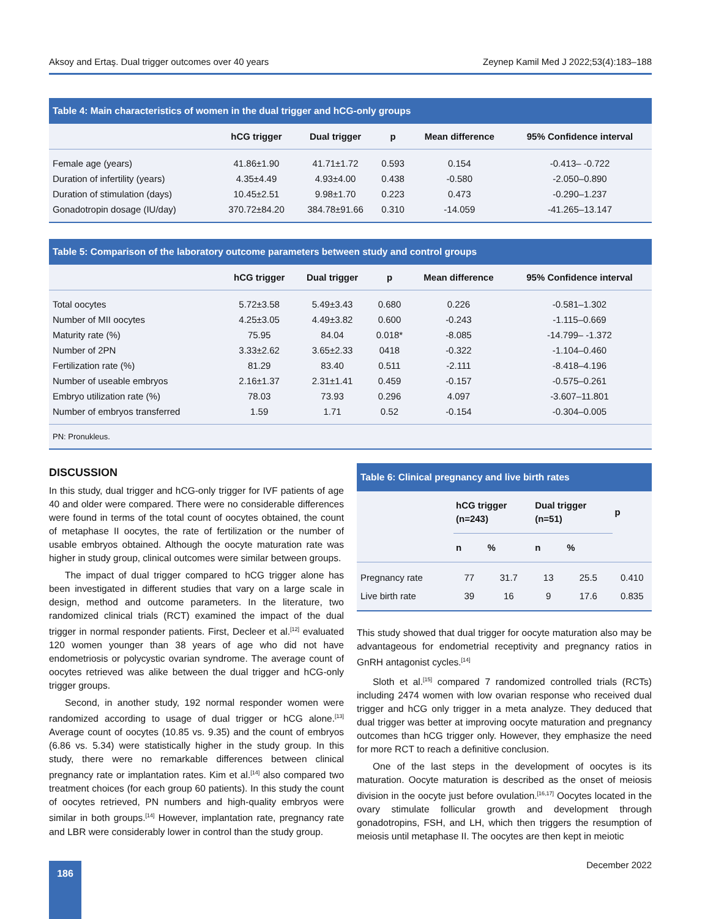Aksoy and Ertaş. Dual trigger outcomes over 40 years Zeynep Kamil Med J 2022;53(4):183–188
Table 4: Main characteristics of women in the dual trigger and hCG-only groups
| | hCG trigger | Dual trigger | p | Mean difference | 95% Confidence interval |
| --- | --- | --- | --- | --- | --- |
| Female age (years) | 41.86±1.90 | 41.71±1.72 | 0.593 | 0.154 | -0.413– -0.722 |
| Duration of infertility (years) | 4.35±4.49 | 4.93±4.00 | 0.438 | -0.580 | -2.050–0.890 |
| Duration of stimulation (days) | 10.45±2.51 | 9.98±1.70 | 0.223 | 0.473 | -0.290–1.237 |
| Gonadotropin dosage (IU/day) | 370.72±84.20 | 384.78±91.66 | 0.310 | -14.059 | -41.265–13.147 |
Table 5: Comparison of the laboratory outcome parameters between study and control groups
| | hCG trigger | Dual trigger | p | Mean difference | 95% Confidence interval |
| --- | --- | --- | --- | --- | --- |
| Total oocytes | 5.72±3.58 | 5.49±3.43 | 0.680 | 0.226 | -0.581–1.302 |
| Number of MII oocytes | 4.25±3.05 | 4.49±3.82 | 0.600 | -0.243 | -1.115–0.669 |
| Maturity rate (%) | 75.95 | 84.04 | 0.018* | -8.085 | -14.799– -1.372 |
| Number of 2PN | 3.33±2.62 | 3.65±2.33 | 0418 | -0.322 | -1.104–0.460 |
| Fertilization rate (%) | 81.29 | 83.40 | 0.511 | -2.111 | -8.418–4.196 |
| Number of useable embryos | 2.16±1.37 | 2.31±1.41 | 0.459 | -0.157 | -0.575–0.261 |
| Embryo utilization rate (%) | 78.03 | 73.93 | 0.296 | 4.097 | -3.607–11.801 |
| Number of embryos transferred | 1.59 | 1.71 | 0.52 | -0.154 | -0.304–0.005 |
PN: Pronukleus.
DISCUSSION
In this study, dual trigger and hCG-only trigger for IVF patients of age 40 and older were compared. There were no considerable differences were found in terms of the total count of oocytes obtained, the count of metaphase II oocytes, the rate of fertilization or the number of usable embryos obtained. Although the oocyte maturation rate was higher in study group, clinical outcomes were similar between groups.
The impact of dual trigger compared to hCG trigger alone has been investigated in different studies that vary on a large scale in design, method and outcome parameters. In the literature, two randomized clinical trials (RCT) examined the impact of the dual trigger in normal responder patients. First, Decleer et al.<sup>[12]</sup> evaluated 120 women younger than 38 years of age who did not have endometriosis or polycystic ovarian syndrome. The average count of oocytes retrieved was alike between the dual trigger and hCG-only trigger groups.
Second, in another study, 192 normal responder women were randomized according to usage of dual trigger or hCG alone.<sup>[13]</sup> Average count of oocytes (10.85 vs. 9.35) and the count of embryos (6.86 vs. 5.34) were statistically higher in the study group. In this study, there were no remarkable differences between clinical pregnancy rate or implantation rates. Kim et al.<sup>[14]</sup> also compared two treatment choices (for each group 60 patients). In this study the count of oocytes retrieved, PN numbers and high-quality embryos were similar in both groups.<sup>[14]</sup> However, implantation rate, pregnancy rate and LBR were considerably lower in control than the study group.
Table 6: Clinical pregnancy and live birth rates
| | hCG trigger (n=243) | | Dual trigger (n=51) | | p |
| --- | --- | --- | --- | --- | --- |
| | n | % | n | % | |
| Pregnancy rate | 77 | 31.7 | 13 | 25.5 | 0.410 |
| Live birth rate | 39 | 16 | 9 | 17.6 | 0.835 |
This study showed that dual trigger for oocyte maturation also may be advantageous for endometrial receptivity and pregnancy ratios in GnRH antagonist cycles.<sup>[14]</sup>
Sloth et al.<sup>[15]</sup> compared 7 randomized controlled trials (RCTs) including 2474 women with low ovarian response who received dual trigger and hCG only trigger in a meta analyze. They deduced that dual trigger was better at improving oocyte maturation and pregnancy outcomes than hCG trigger only. However, they emphasize the need for more RCT to reach a definitive conclusion.
One of the last steps in the development of oocytes is its maturation. Oocyte maturation is described as the onset of meiosis division in the oocyte just before ovulation.<sup>[16,17]</sup> Oocytes located in the ovary stimulate follicular growth and development through gonadotropins, FSH, and LH, which then triggers the resumption of meiosis until metaphase II. The oocytes are then kept in meiotic
186 December 2022